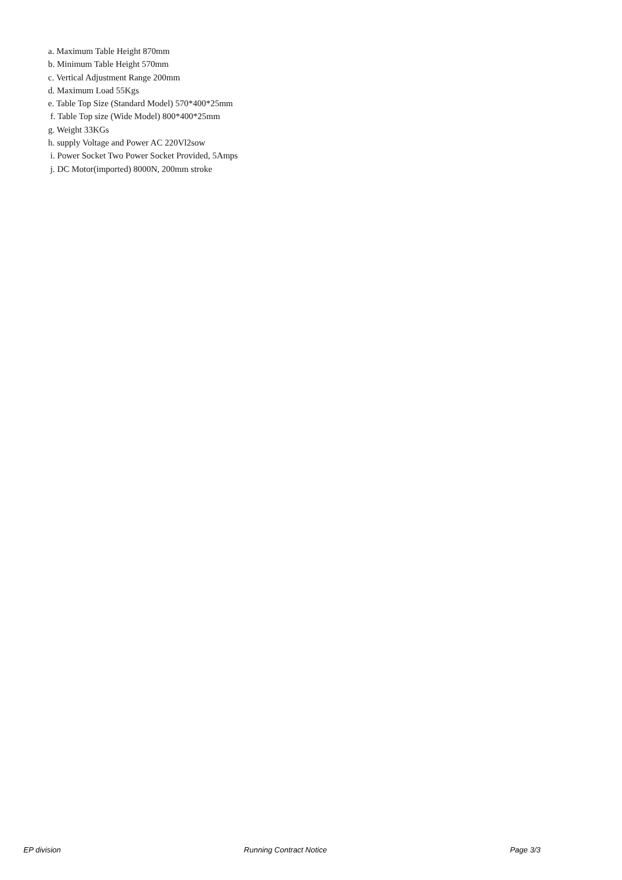a. Maximum Table Height 870mm
b. Minimum Table Height 570mm
c. Vertical Adjustment Range 200mm
d. Maximum Load 55Kgs
e. Table Top Size (Standard Model) 570*400*25mm
f. Table Top size (Wide Model) 800*400*25mm
g. Weight 33KGs
h. supply Voltage and Power AC 220Vl2sow
i. Power Socket Two Power Socket Provided, 5Amps
j. DC Motor(imported) 8000N, 200mm stroke
EP division Running Contract Notice Page 3/3